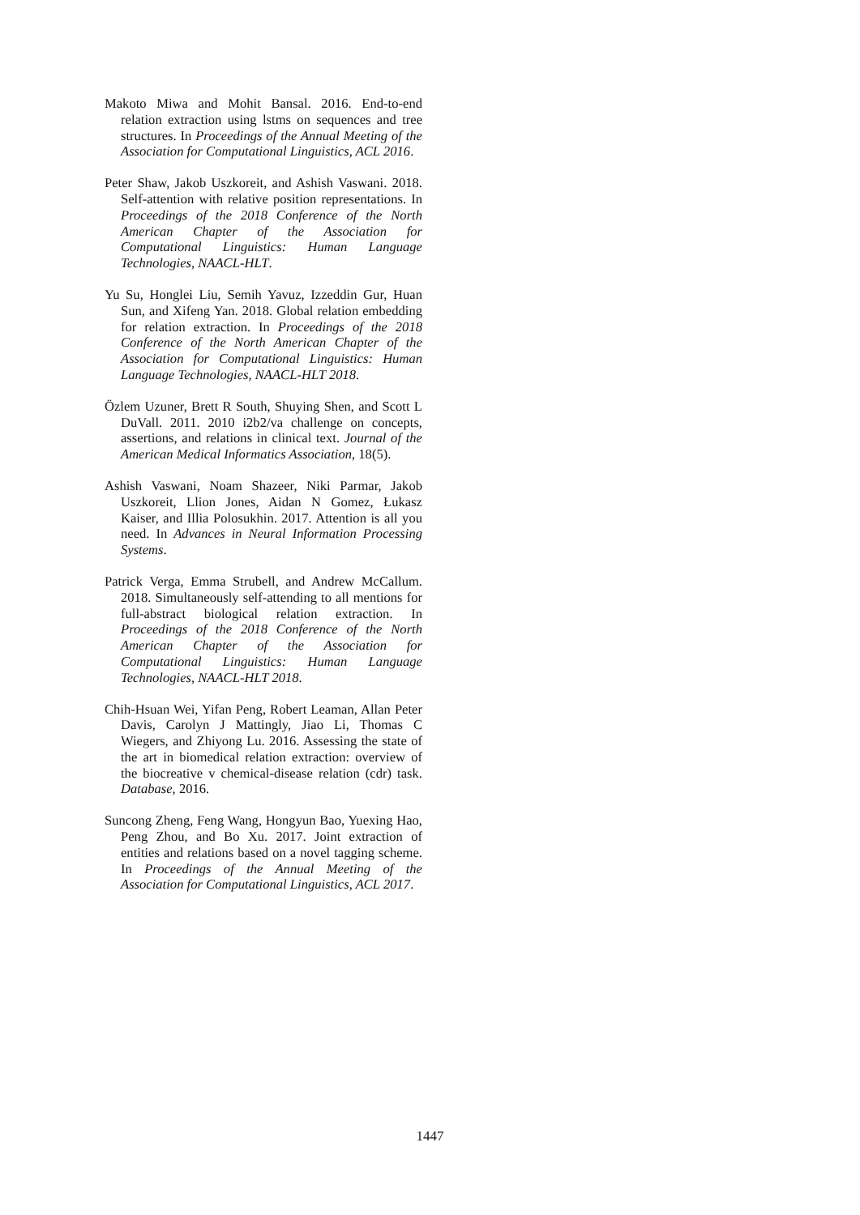Makoto Miwa and Mohit Bansal. 2016. End-to-end relation extraction using lstms on sequences and tree structures. In Proceedings of the Annual Meeting of the Association for Computational Linguistics, ACL 2016.
Peter Shaw, Jakob Uszkoreit, and Ashish Vaswani. 2018. Self-attention with relative position representations. In Proceedings of the 2018 Conference of the North American Chapter of the Association for Computational Linguistics: Human Language Technologies, NAACL-HLT.
Yu Su, Honglei Liu, Semih Yavuz, Izzeddin Gur, Huan Sun, and Xifeng Yan. 2018. Global relation embedding for relation extraction. In Proceedings of the 2018 Conference of the North American Chapter of the Association for Computational Linguistics: Human Language Technologies, NAACL-HLT 2018.
Özlem Uzuner, Brett R South, Shuying Shen, and Scott L DuVall. 2011. 2010 i2b2/va challenge on concepts, assertions, and relations in clinical text. Journal of the American Medical Informatics Association, 18(5).
Ashish Vaswani, Noam Shazeer, Niki Parmar, Jakob Uszkoreit, Llion Jones, Aidan N Gomez, Łukasz Kaiser, and Illia Polosukhin. 2017. Attention is all you need. In Advances in Neural Information Processing Systems.
Patrick Verga, Emma Strubell, and Andrew McCallum. 2018. Simultaneously self-attending to all mentions for full-abstract biological relation extraction. In Proceedings of the 2018 Conference of the North American Chapter of the Association for Computational Linguistics: Human Language Technologies, NAACL-HLT 2018.
Chih-Hsuan Wei, Yifan Peng, Robert Leaman, Allan Peter Davis, Carolyn J Mattingly, Jiao Li, Thomas C Wiegers, and Zhiyong Lu. 2016. Assessing the state of the art in biomedical relation extraction: overview of the biocreative v chemical-disease relation (cdr) task. Database, 2016.
Suncong Zheng, Feng Wang, Hongyun Bao, Yuexing Hao, Peng Zhou, and Bo Xu. 2017. Joint extraction of entities and relations based on a novel tagging scheme. In Proceedings of the Annual Meeting of the Association for Computational Linguistics, ACL 2017.
1447